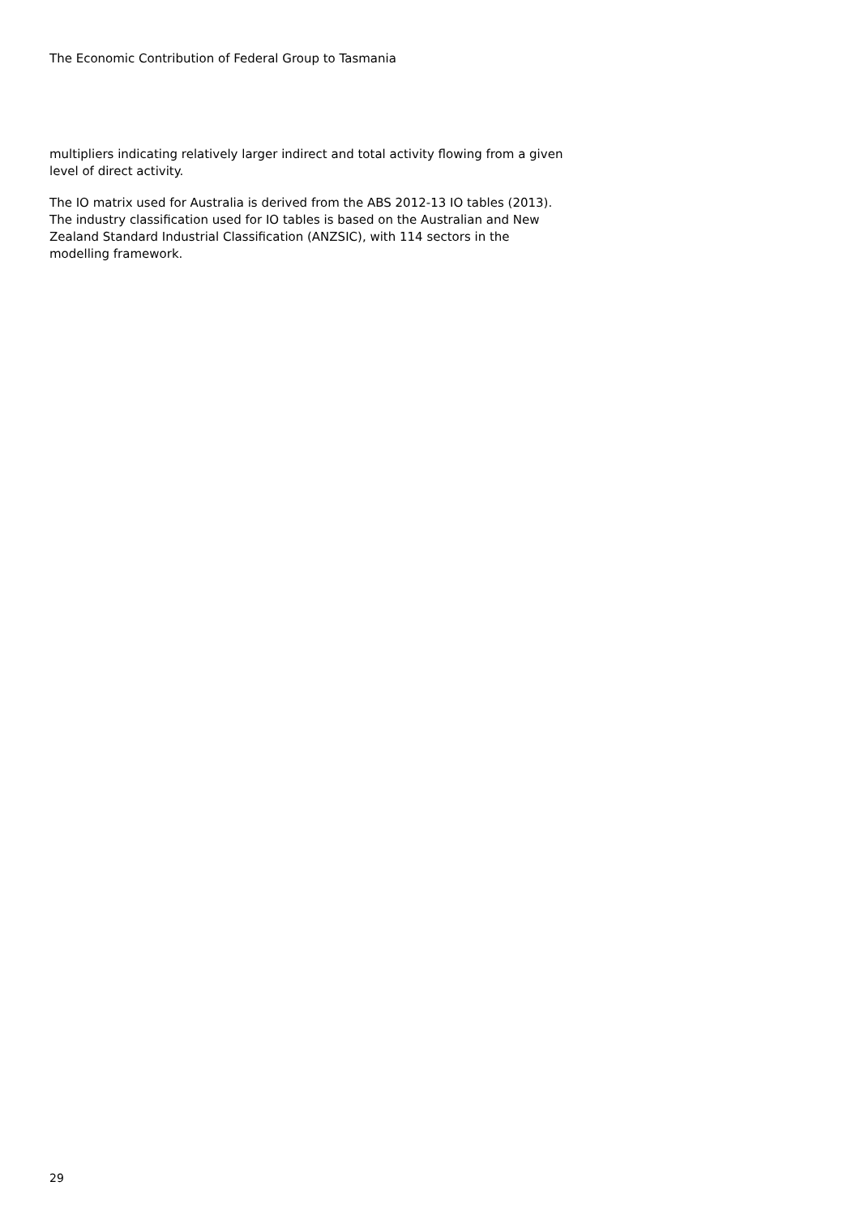The Economic Contribution of Federal Group to Tasmania
multipliers indicating relatively larger indirect and total activity flowing from a given level of direct activity.
The IO matrix used for Australia is derived from the ABS 2012-13 IO tables (2013). The industry classification used for IO tables is based on the Australian and New Zealand Standard Industrial Classification (ANZSIC), with 114 sectors in the modelling framework.
29